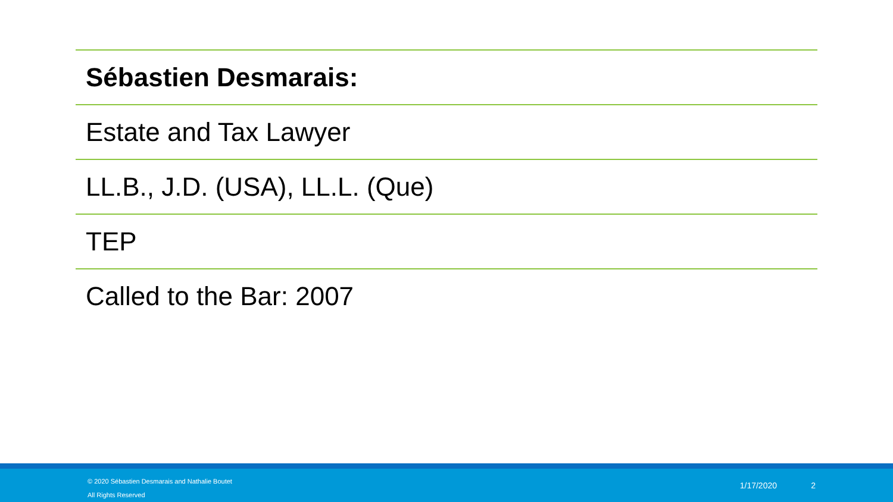Sébastien Desmarais:
Estate and Tax Lawyer
LL.B., J.D. (USA), LL.L. (Que)
TEP
Called to the Bar: 2007
© 2020 Sébastien Desmarais and Nathalie Boutet
All Rights Reserved
1/17/2020 2